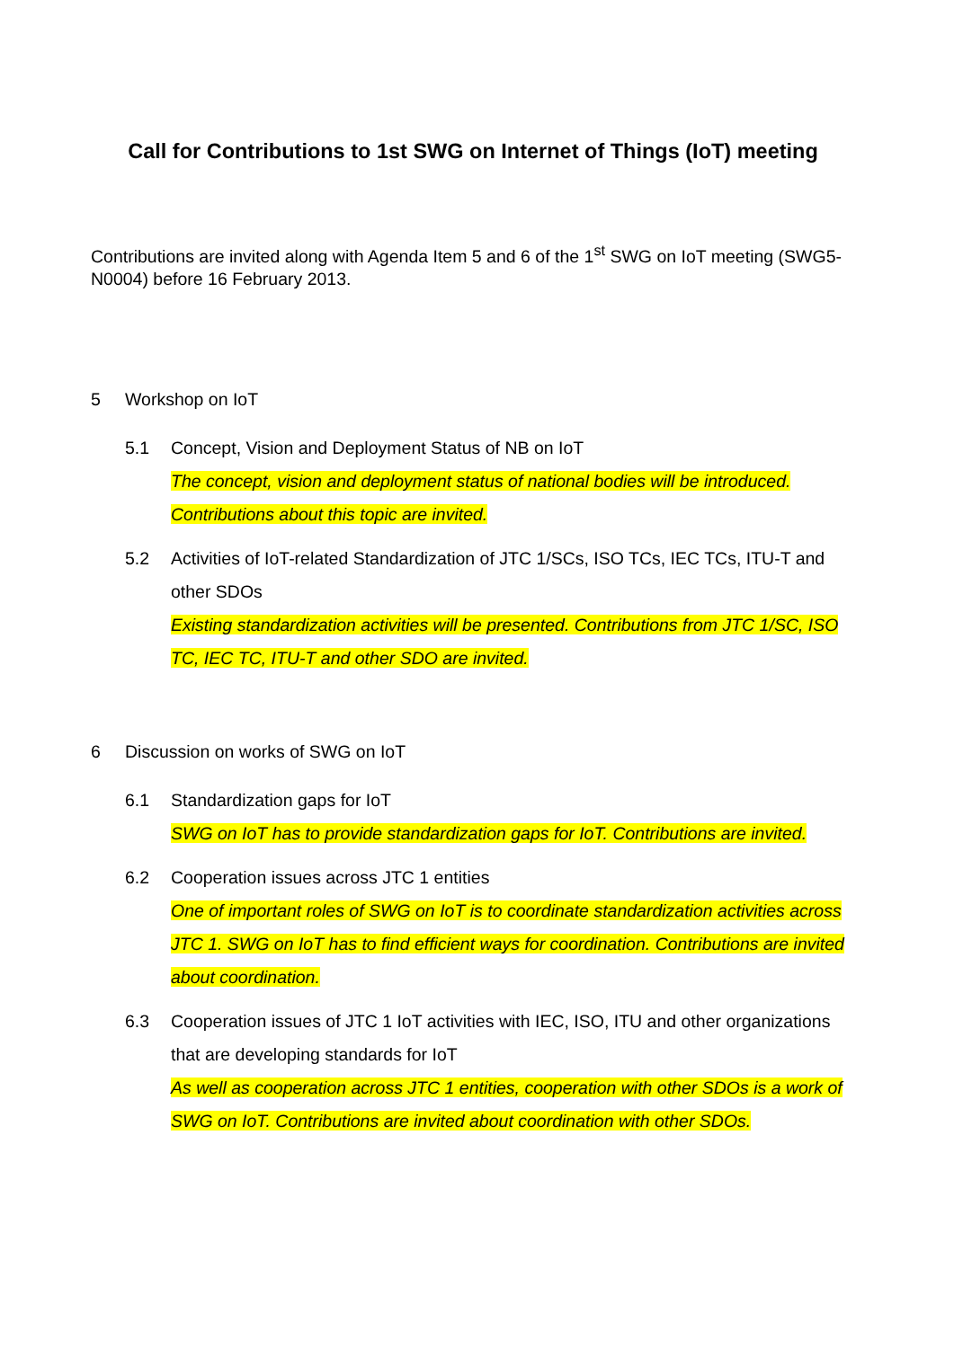Call for Contributions to 1st SWG on Internet of Things (IoT) meeting
Contributions are invited along with Agenda Item 5 and 6 of the 1<sup>st</sup> SWG on IoT meeting (SWG5-N0004) before 16 February 2013.
5 Workshop on IoT
5.1 Concept, Vision and Deployment Status of NB on IoT
The concept, vision and deployment status of national bodies will be introduced. Contributions about this topic are invited.
5.2 Activities of IoT-related Standardization of JTC 1/SCs, ISO TCs, IEC TCs, ITU-T and other SDOs
Existing standardization activities will be presented. Contributions from JTC 1/SC, ISO TC, IEC TC, ITU-T and other SDO are invited.
6 Discussion on works of SWG on IoT
6.1 Standardization gaps for IoT
SWG on IoT has to provide standardization gaps for IoT. Contributions are invited.
6.2 Cooperation issues across JTC 1 entities
One of important roles of SWG on IoT is to coordinate standardization activities across JTC 1. SWG on IoT has to find efficient ways for coordination. Contributions are invited about coordination.
6.3 Cooperation issues of JTC 1 IoT activities with IEC, ISO, ITU and other organizations that are developing standards for IoT
As well as cooperation across JTC 1 entities, cooperation with other SDOs is a work of SWG on IoT. Contributions are invited about coordination with other SDOs.